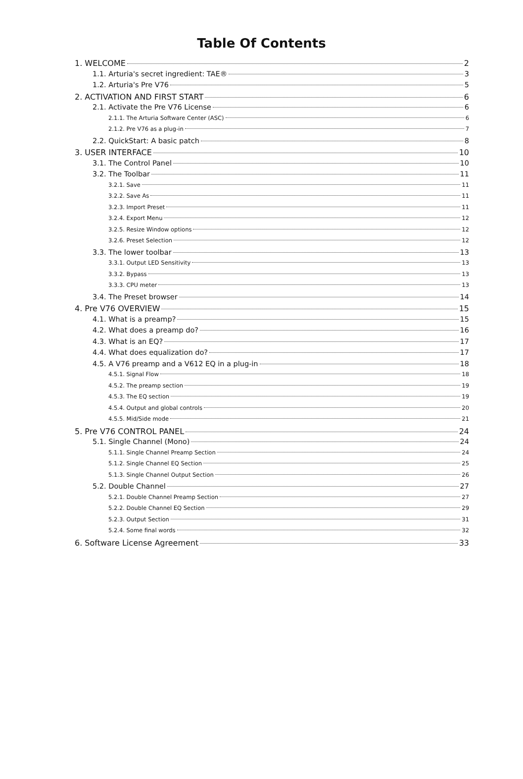Table Of Contents
1. WELCOME 2
1.1. Arturia's secret ingredient: TAE® 3
1.2. Arturia's Pre V76 5
2. ACTIVATION AND FIRST START 6
2.1. Activate the Pre V76 License 6
2.1.1. The Arturia Software Center (ASC) 6
2.1.2. Pre V76 as a plug-in 7
2.2. QuickStart: A basic patch 8
3. USER INTERFACE 10
3.1. The Control Panel 10
3.2. The Toolbar 11
3.2.1. Save 11
3.2.2. Save As 11
3.2.3. Import Preset 11
3.2.4. Export Menu 12
3.2.5. Resize Window options 12
3.2.6. Preset Selection 12
3.3. The lower toolbar 13
3.3.1. Output LED Sensitivity 13
3.3.2. Bypass 13
3.3.3. CPU meter 13
3.4. The Preset browser 14
4. Pre V76 OVERVIEW 15
4.1. What is a preamp? 15
4.2. What does a preamp do? 16
4.3. What is an EQ? 17
4.4. What does equalization do? 17
4.5. A V76 preamp and a V612 EQ in a plug-in 18
4.5.1. Signal Flow 18
4.5.2. The preamp section 19
4.5.3. The EQ section 19
4.5.4. Output and global controls 20
4.5.5. Mid/Side mode 21
5. Pre V76 CONTROL PANEL 24
5.1. Single Channel (Mono) 24
5.1.1. Single Channel Preamp Section 24
5.1.2. Single Channel EQ Section 25
5.1.3. Single Channel Output Section 26
5.2. Double Channel 27
5.2.1. Double Channel Preamp Section 27
5.2.2. Double Channel EQ Section 29
5.2.3. Output Section 31
5.2.4. Some final words 32
6. Software License Agreement 33